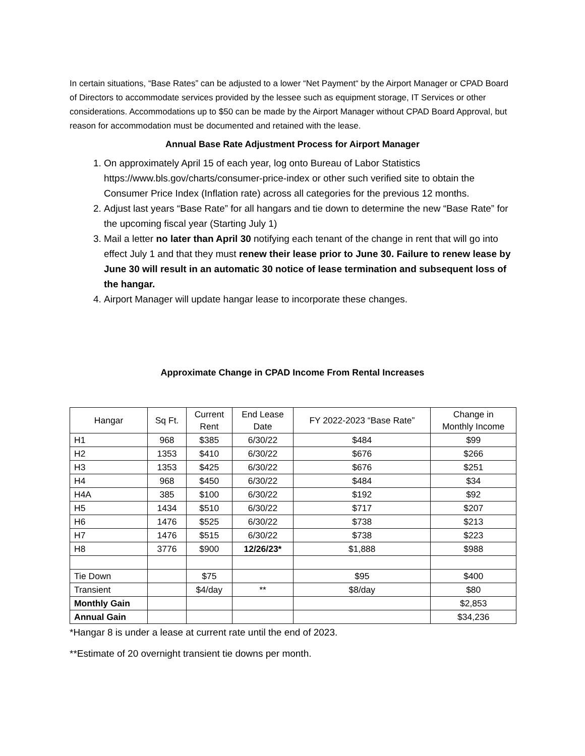In certain situations, “Base Rates” can be adjusted to a lower “Net Payment“ by the Airport Manager or CPAD Board of Directors to accommodate services provided by the lessee such as equipment storage, IT Services or other considerations. Accommodations up to $50 can be made by the Airport Manager without CPAD Board Approval, but reason for accommodation must be documented and retained with the lease.
Annual Base Rate Adjustment Process for Airport Manager
1. On approximately April 15 of each year, log onto Bureau of Labor Statistics https://www.bls.gov/charts/consumer-price-index or other such verified site to obtain the Consumer Price Index (Inflation rate) across all categories for the previous 12 months.
2. Adjust last years “Base Rate” for all hangars and tie down to determine the new “Base Rate” for the upcoming fiscal year (Starting July 1)
3. Mail a letter no later than April 30 notifying each tenant of the change in rent that will go into effect July 1 and that they must renew their lease prior to June 30. Failure to renew lease by June 30 will result in an automatic 30 notice of lease termination and subsequent loss of the hangar.
4. Airport Manager will update hangar lease to incorporate these changes.
Approximate Change in CPAD Income From Rental Increases
| Hangar | Sq Ft. | Current Rent | End Lease Date | FY 2022-2023 “Base Rate” | Change in Monthly Income |
| --- | --- | --- | --- | --- | --- |
| H1 | 968 | $385 | 6/30/22 | $484 | $99 |
| H2 | 1353 | $410 | 6/30/22 | $676 | $266 |
| H3 | 1353 | $425 | 6/30/22 | $676 | $251 |
| H4 | 968 | $450 | 6/30/22 | $484 | $34 |
| H4A | 385 | $100 | 6/30/22 | $192 | $92 |
| H5 | 1434 | $510 | 6/30/22 | $717 | $207 |
| H6 | 1476 | $525 | 6/30/22 | $738 | $213 |
| H7 | 1476 | $515 | 6/30/22 | $738 | $223 |
| H8 | 3776 | $900 | 12/26/23* | $1,888 | $988 |
| Tie Down | | $75 | | $95 | $400 |
| Transient | | $4/day | ** | $8/day | $80 |
| Monthly Gain | | | | | $2,853 |
| Annual Gain | | | | | $34,236 |
*Hangar 8 is under a lease at current rate until the end of 2023.
**Estimate of 20 overnight transient tie downs per month.